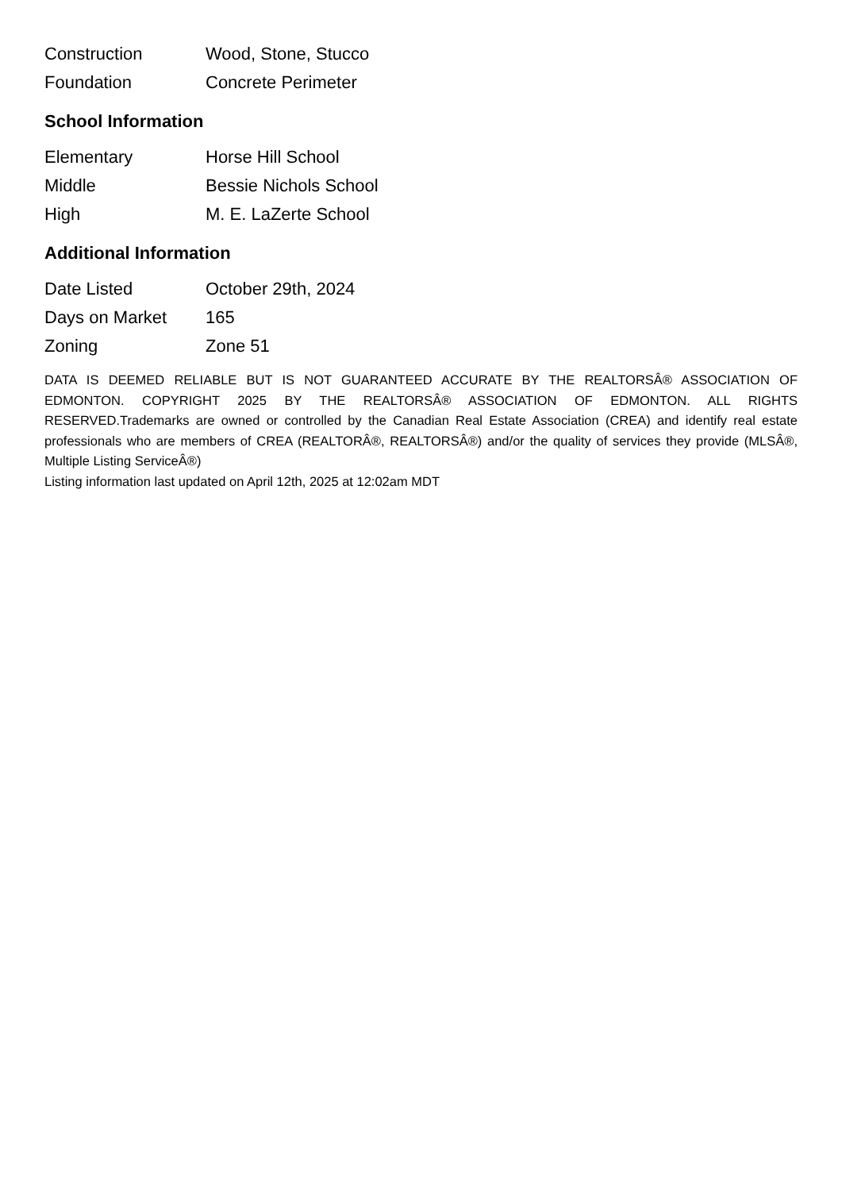| Construction | Wood, Stone, Stucco |
| Foundation | Concrete Perimeter |
School Information
| Elementary | Horse Hill School |
| Middle | Bessie Nichols School |
| High | M. E. LaZerte School |
Additional Information
| Date Listed | October 29th, 2024 |
| Days on Market | 165 |
| Zoning | Zone 51 |
DATA IS DEEMED RELIABLE BUT IS NOT GUARANTEED ACCURATE BY THE REALTORSÂ® ASSOCIATION OF EDMONTON. COPYRIGHT 2025 BY THE REALTORSÂ® ASSOCIATION OF EDMONTON. ALL RIGHTS RESERVED.Trademarks are owned or controlled by the Canadian Real Estate Association (CREA) and identify real estate professionals who are members of CREA (REALTORÂ®, REALTORSÂ®) and/or the quality of services they provide (MLSÂ®, Multiple Listing ServiceÂ®)
Listing information last updated on April 12th, 2025 at 12:02am MDT